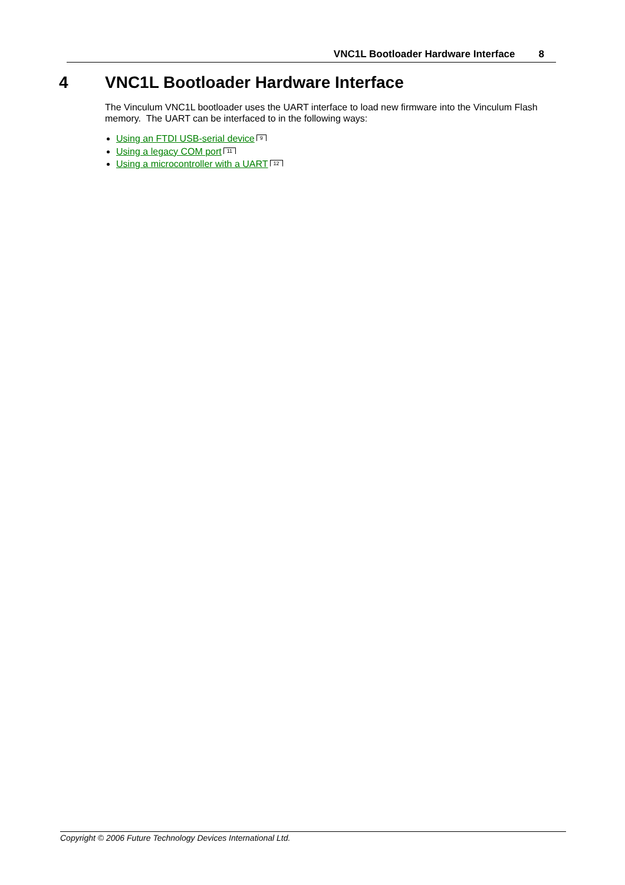VNC1L Bootloader Hardware Interface 8
4 VNC1L Bootloader Hardware Interface
The Vinculum VNC1L bootloader uses the UART interface to load new firmware into the Vinculum Flash memory. The UART can be interfaced to in the following ways:
Using an FTDI USB-serial device 9
Using a legacy COM port 11
Using a microcontroller with a UART 12
Copyright © 2006 Future Technology Devices International Ltd.